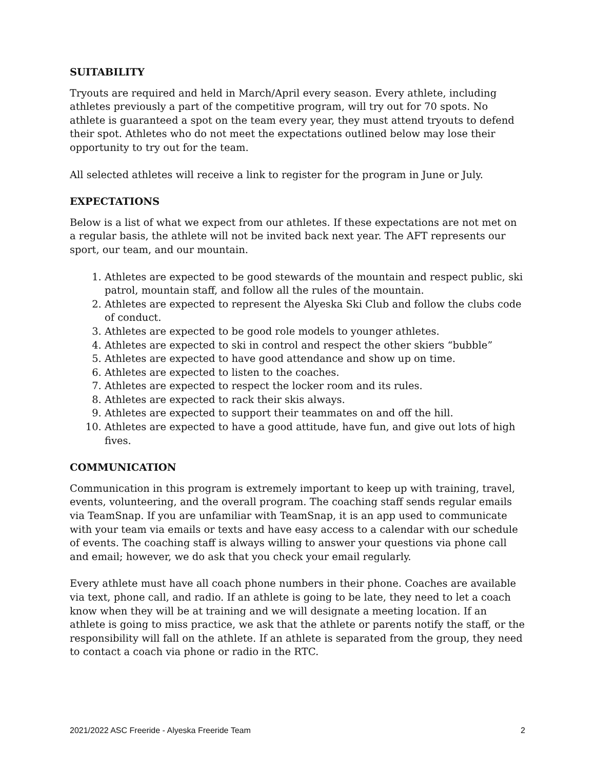SUITABILITY
Tryouts are required and held in March/April every season. Every athlete, including athletes previously a part of the competitive program, will try out for 70 spots. No athlete is guaranteed a spot on the team every year, they must attend tryouts to defend their spot. Athletes who do not meet the expectations outlined below may lose their opportunity to try out for the team.
All selected athletes will receive a link to register for the program in June or July.
EXPECTATIONS
Below is a list of what we expect from our athletes. If these expectations are not met on a regular basis, the athlete will not be invited back next year. The AFT represents our sport, our team, and our mountain.
1. Athletes are expected to be good stewards of the mountain and respect public, ski patrol, mountain staff, and follow all the rules of the mountain.
2. Athletes are expected to represent the Alyeska Ski Club and follow the clubs code of conduct.
3. Athletes are expected to be good role models to younger athletes.
4. Athletes are expected to ski in control and respect the other skiers “bubble”
5. Athletes are expected to have good attendance and show up on time.
6. Athletes are expected to listen to the coaches.
7. Athletes are expected to respect the locker room and its rules.
8. Athletes are expected to rack their skis always.
9. Athletes are expected to support their teammates on and off the hill.
10. Athletes are expected to have a good attitude, have fun, and give out lots of high fives.
COMMUNICATION
Communication in this program is extremely important to keep up with training, travel, events, volunteering, and the overall program. The coaching staff sends regular emails via TeamSnap. If you are unfamiliar with TeamSnap, it is an app used to communicate with your team via emails or texts and have easy access to a calendar with our schedule of events. The coaching staff is always willing to answer your questions via phone call and email; however, we do ask that you check your email regularly.
Every athlete must have all coach phone numbers in their phone. Coaches are available via text, phone call, and radio. If an athlete is going to be late, they need to let a coach know when they will be at training and we will designate a meeting location. If an athlete is going to miss practice, we ask that the athlete or parents notify the staff, or the responsibility will fall on the athlete. If an athlete is separated from the group, they need to contact a coach via phone or radio in the RTC.
2021/2022 ASC Freeride - Alyeska Freeride Team 2